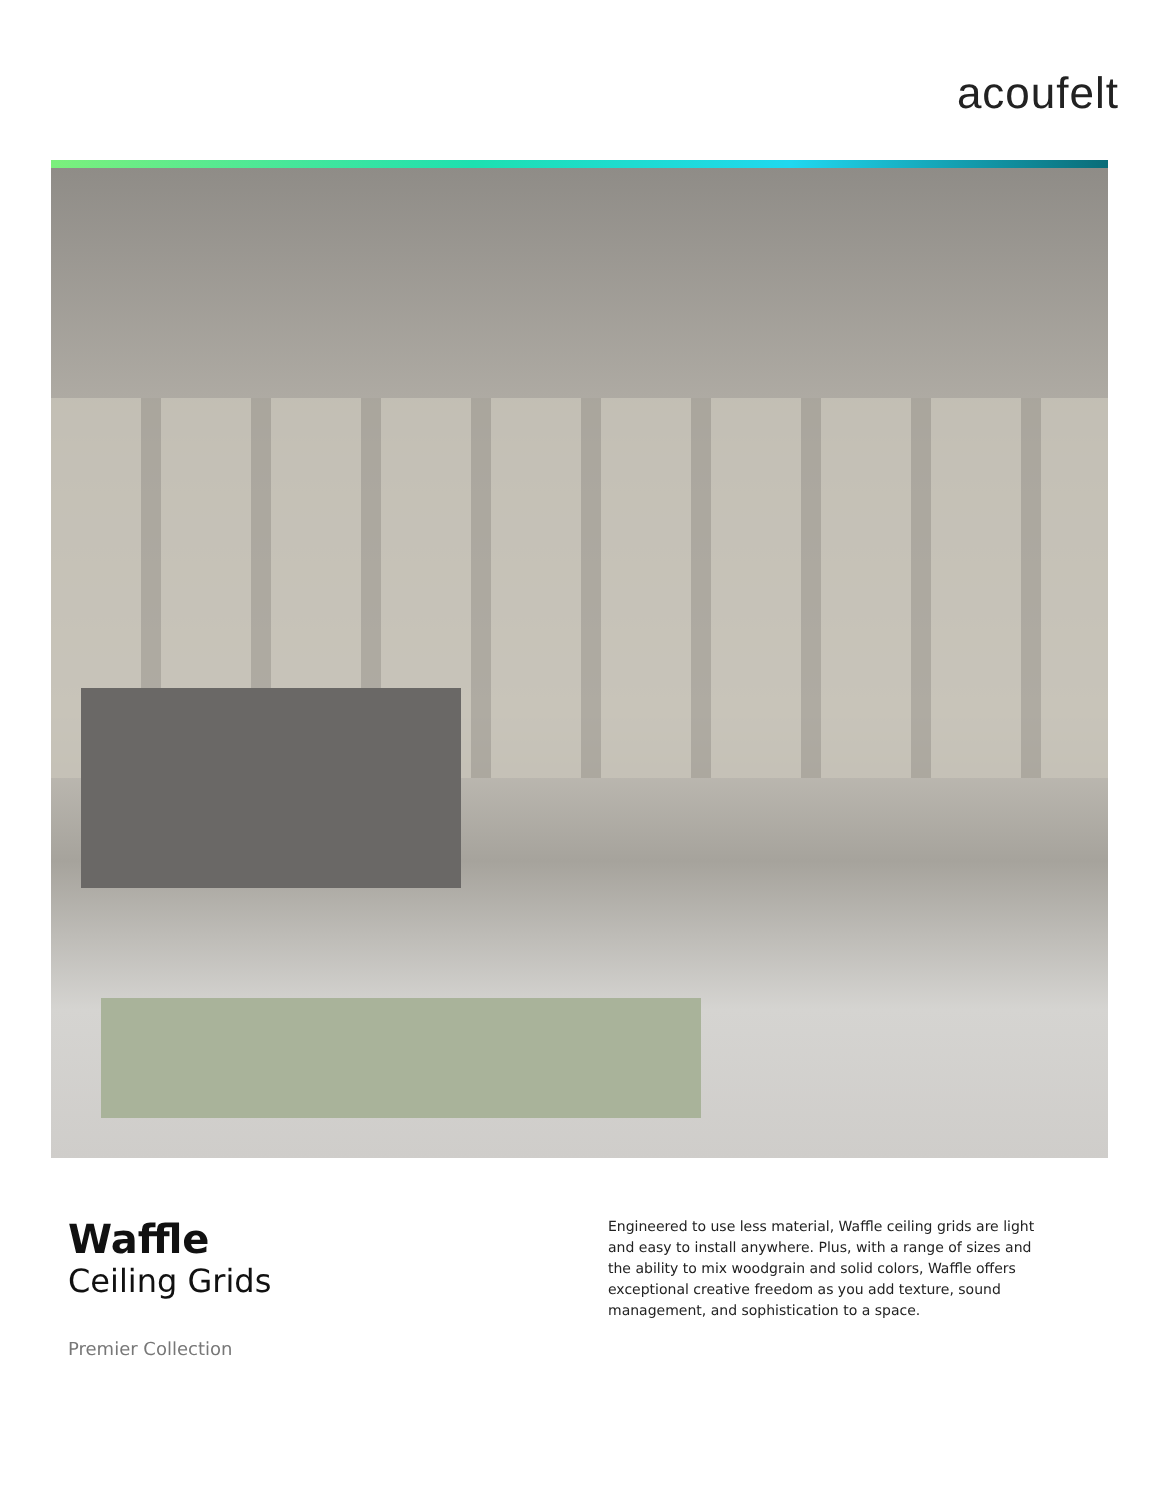acoufelt
Waffle
Ceiling Grids
Premier Collection
Engineered to use less material, Waffle ceiling grids are light and easy to install anywhere. Plus, with a range of sizes and the ability to mix woodgrain and solid colors, Waffle offers exceptional creative freedom as you add texture, sound management, and sophistication to a space.